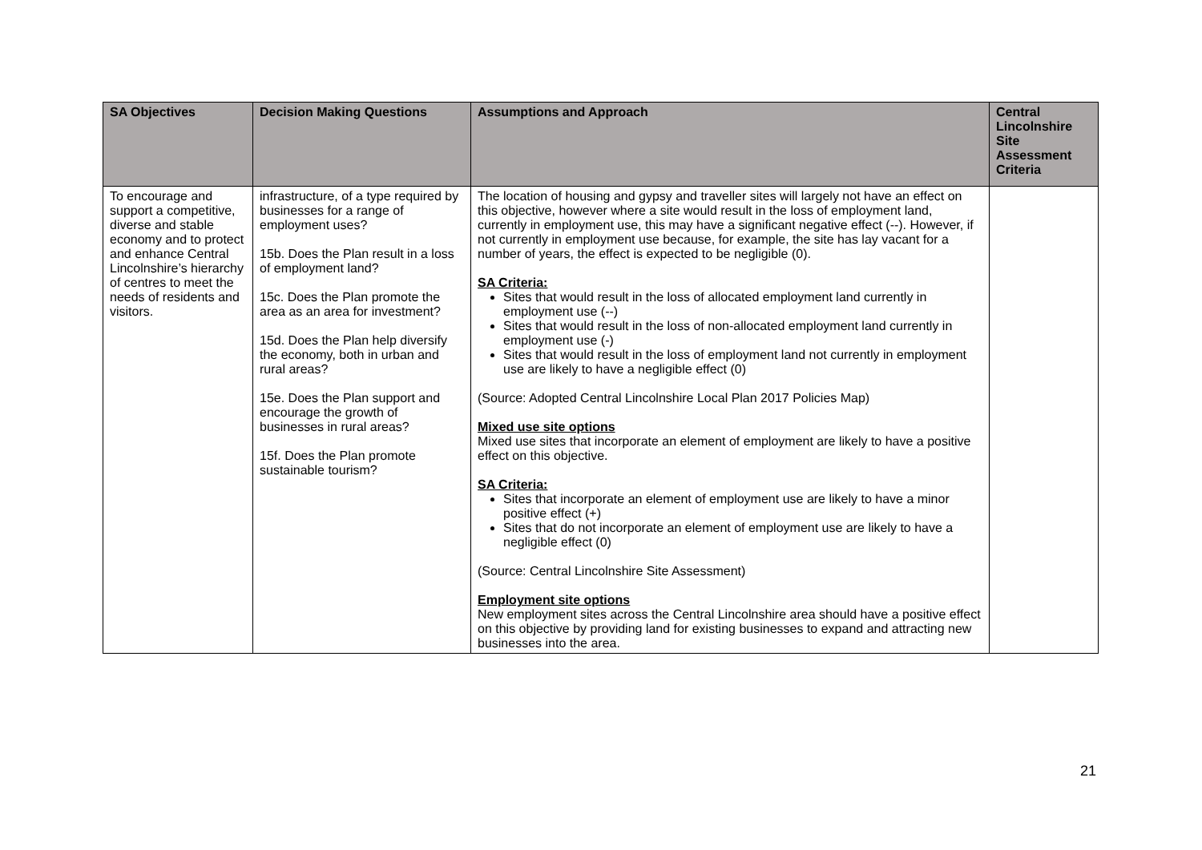| SA Objectives | Decision Making Questions | Assumptions and Approach | Central Lincolnshire Site Assessment Criteria |
| --- | --- | --- | --- |
| To encourage and support a competitive, diverse and stable economy and to protect and enhance Central Lincolnshire’s hierarchy of centres to meet the needs of residents and visitors. | infrastructure, of a type required by businesses for a range of employment uses? 15b. Does the Plan result in a loss of employment land? 15c. Does the Plan promote the area as an area for investment? 15d. Does the Plan help diversify the economy, both in urban and rural areas? 15e. Does the Plan support and encourage the growth of businesses in rural areas? 15f. Does the Plan promote sustainable tourism? | The location of housing and gypsy and traveller sites will largely not have an effect on this objective, however where a site would result in the loss of employment land, currently in employment use, this may have a significant negative effect (--). However, if not currently in employment use because, for example, the site has lay vacant for a number of years, the effect is expected to be negligible (0). SA Criteria: Sites that would result in the loss of allocated employment land currently in employment use (--) Sites that would result in the loss of non-allocated employment land currently in employment use (-) Sites that would result in the loss of employment land not currently in employment use are likely to have a negligible effect (0) (Source: Adopted Central Lincolnshire Local Plan 2017 Policies Map) Mixed use site options Mixed use sites that incorporate an element of employment are likely to have a positive effect on this objective. SA Criteria: Sites that incorporate an element of employment use are likely to have a minor positive effect (+) Sites that do not incorporate an element of employment use are likely to have a negligible effect (0) (Source: Central Lincolnshire Site Assessment) Employment site options New employment sites across the Central Lincolnshire area should have a positive effect on this objective by providing land for existing businesses to expand and attracting new businesses into the area. | |
21